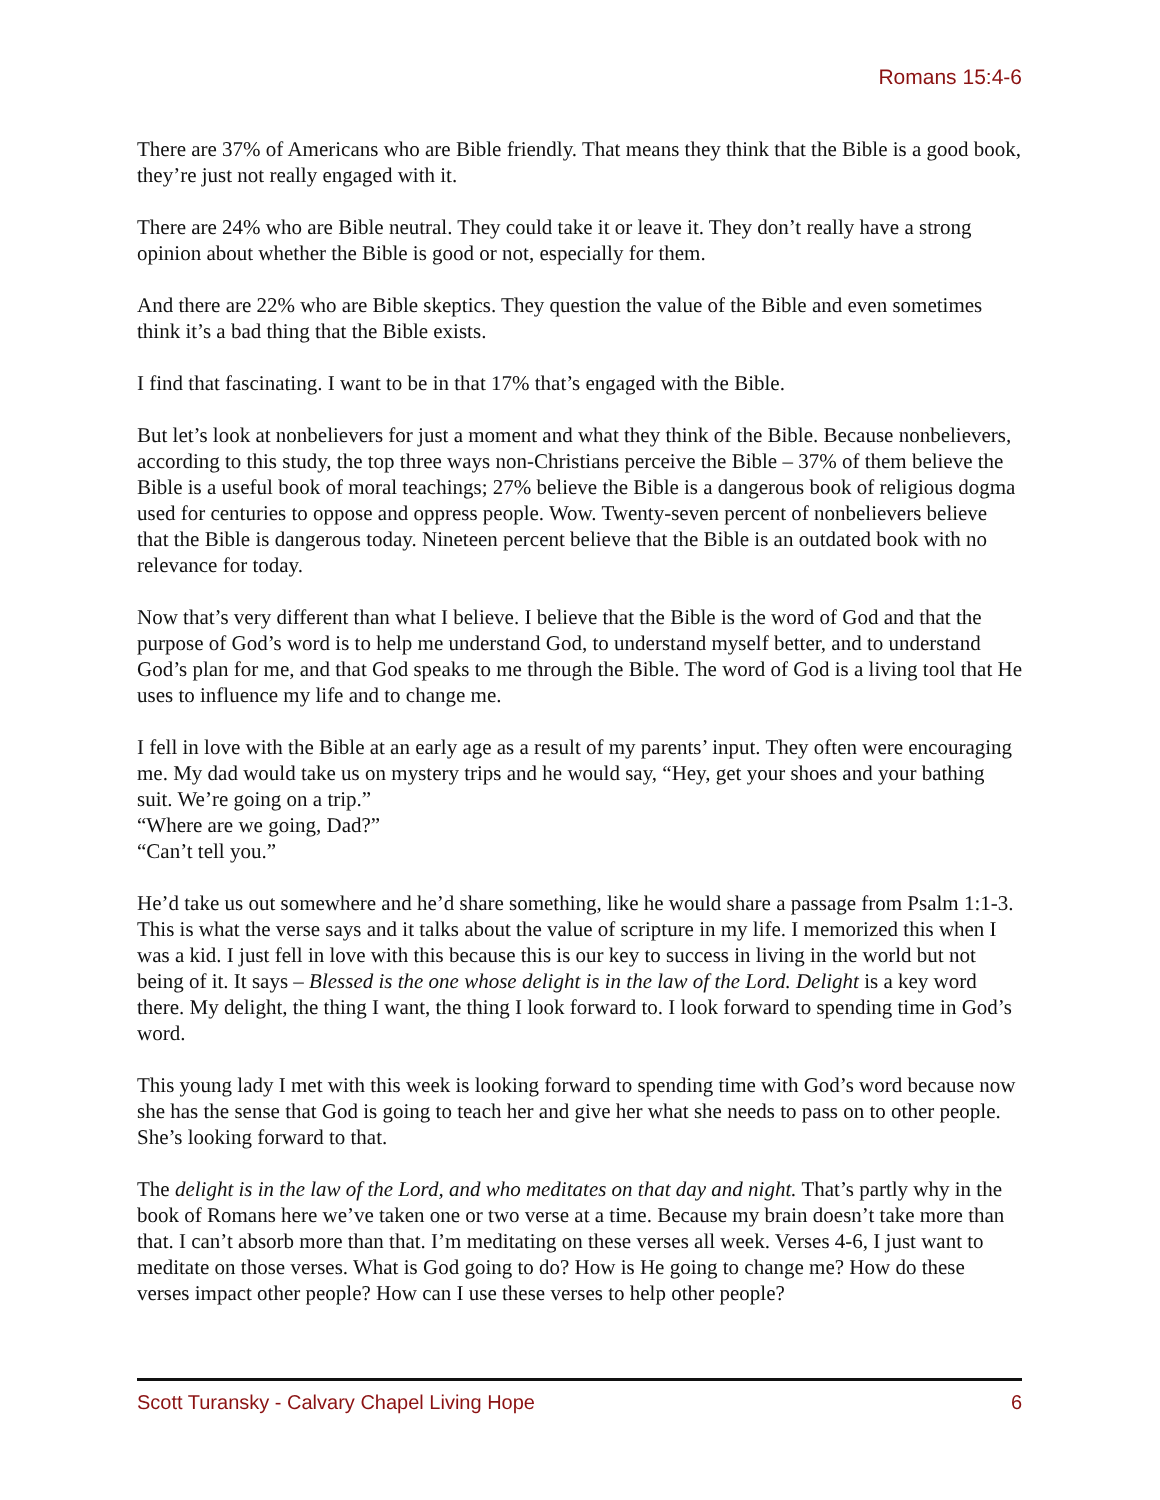Romans 15:4-6
There are 37% of Americans who are Bible friendly. That means they think that the Bible is a good book, they’re just not really engaged with it.
There are 24% who are Bible neutral. They could take it or leave it. They don’t really have a strong opinion about whether the Bible is good or not, especially for them.
And there are 22% who are Bible skeptics. They question the value of the Bible and even sometimes think it’s a bad thing that the Bible exists.
I find that fascinating. I want to be in that 17% that’s engaged with the Bible.
But let’s look at nonbelievers for just a moment and what they think of the Bible. Because nonbelievers, according to this study, the top three ways non-Christians perceive the Bible – 37% of them believe the Bible is a useful book of moral teachings; 27% believe the Bible is a dangerous book of religious dogma used for centuries to oppose and oppress people. Wow. Twenty-seven percent of nonbelievers believe that the Bible is dangerous today. Nineteen percent believe that the Bible is an outdated book with no relevance for today.
Now that’s very different than what I believe. I believe that the Bible is the word of God and that the purpose of God’s word is to help me understand God, to understand myself better, and to understand God’s plan for me, and that God speaks to me through the Bible. The word of God is a living tool that He uses to influence my life and to change me.
I fell in love with the Bible at an early age as a result of my parents’ input. They often were encouraging me. My dad would take us on mystery trips and he would say, “Hey, get your shoes and your bathing suit. We’re going on a trip.”
“Where are we going, Dad?”
“Can’t tell you.”
He’d take us out somewhere and he’d share something, like he would share a passage from Psalm 1:1-3. This is what the verse says and it talks about the value of scripture in my life. I memorized this when I was a kid. I just fell in love with this because this is our key to success in living in the world but not being of it. It says – Blessed is the one whose delight is in the law of the Lord. Delight is a key word there. My delight, the thing I want, the thing I look forward to. I look forward to spending time in God’s word.
This young lady I met with this week is looking forward to spending time with God’s word because now she has the sense that God is going to teach her and give her what she needs to pass on to other people. She’s looking forward to that.
The delight is in the law of the Lord, and who meditates on that day and night. That’s partly why in the book of Romans here we’ve taken one or two verse at a time. Because my brain doesn’t take more than that. I can’t absorb more than that. I’m meditating on these verses all week. Verses 4-6, I just want to meditate on those verses. What is God going to do? How is He going to change me? How do these verses impact other people? How can I use these verses to help other people?
Scott Turansky - Calvary Chapel Living Hope 6